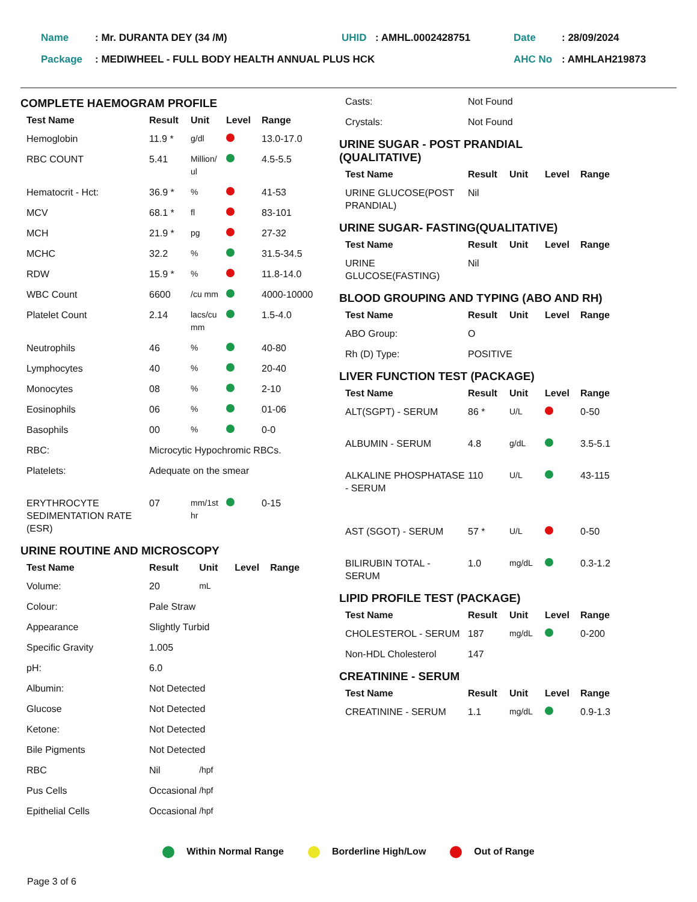| Name | : Mr. DURANTA DEY (34 /M) | UHID | : AMHL.0002428751 | Date | : 28/09/2024 |
| Package | : MEDIWHEEL - FULL BODY HEALTH ANNUAL PLUS HCK | | | AHC No | : AMHLAH219873 |
COMPLETE HAEMOGRAM PROFILE
| Test Name | Result | Unit | Level | Range |
| --- | --- | --- | --- | --- |
| Hemoglobin | 11.9 * | g/dl | | 13.0-17.0 |
| RBC COUNT | 5.41 | Million/ ul | | 4.5-5.5 |
| Hematocrit - Hct: | 36.9 * | % | | 41-53 |
| MCV | 68.1 * | fl | | 83-101 |
| MCH | 21.9 * | pg | | 27-32 |
| MCHC | 32.2 | % | | 31.5-34.5 |
| RDW | 15.9 * | % | | 11.8-14.0 |
| WBC Count | 6600 | /cu mm | | 4000-10000 |
| Platelet Count | 2.14 | lacs/cu mm | | 1.5-4.0 |
| Neutrophils | 46 | % | | 40-80 |
| Lymphocytes | 40 | % | | 20-40 |
| Monocytes | 08 | % | | 2-10 |
| Eosinophils | 06 | % | | 01-06 |
| Basophils | 00 | % | | 0-0 |
| RBC: | Microcytic Hypochromic RBCs. | | | |
| Platelets: | Adequate on the smear | | | |
| ERYTHROCYTE SEDIMENTATION RATE (ESR) | 07 | mm/1st hr | | 0-15 |
URINE ROUTINE AND MICROSCOPY
| Test Name | Result | Unit | Level | Range |
| --- | --- | --- | --- | --- |
| Volume: | 20 | mL | | |
| Colour: | Pale Straw | | | |
| Appearance | Slightly Turbid | | | |
| Specific Gravity | 1.005 | | | |
| pH: | 6.0 | | | |
| Albumin: | Not Detected | | | |
| Glucose | Not Detected | | | |
| Ketone: | Not Detected | | | |
| Bile Pigments | Not Detected | | | |
| RBC | Nil | /hpf | | |
| Pus Cells | Occasional | /hpf | | |
| Epithelial Cells | Occasional | /hpf | | |
| Casts: | Not Found |
| Crystals: | Not Found |
URINE SUGAR - POST PRANDIAL
(QUALITATIVE)
| Test Name | Result | Unit | Level | Range |
| --- | --- | --- | --- | --- |
| URINE GLUCOSE(POST PRANDIAL) | Nil | | | |
URINE SUGAR- FASTING(QUALITATIVE)
| Test Name | Result | Unit | Level | Range |
| --- | --- | --- | --- | --- |
| URINE GLUCOSE(FASTING) | Nil | | | |
BLOOD GROUPING AND TYPING (ABO AND RH)
| Test Name | Result | Unit | Level | Range |
| --- | --- | --- | --- | --- |
| ABO Group: | O | | | |
| Rh (D) Type: | POSITIVE | | | |
LIVER FUNCTION TEST (PACKAGE)
| Test Name | Result | Unit | Level | Range |
| --- | --- | --- | --- | --- |
| ALT(SGPT) - SERUM | 86 * | U/L | | 0-50 |
| ALBUMIN - SERUM | 4.8 | g/dL | | 3.5-5.1 |
| ALKALINE PHOSPHATASE - SERUM | 110 | U/L | | 43-115 |
| AST (SGOT) - SERUM | 57 * | U/L | | 0-50 |
| BILIRUBIN TOTAL - SERUM | 1.0 | mg/dL | | 0.3-1.2 |
LIPID PROFILE TEST (PACKAGE)
| Test Name | Result | Unit | Level | Range |
| --- | --- | --- | --- | --- |
| CHOLESTEROL - SERUM | 187 | mg/dL | | 0-200 |
| Non-HDL Cholesterol | 147 | | | |
CREATININE - SERUM
| Test Name | Result | Unit | Level | Range |
| --- | --- | --- | --- | --- |
| CREATININE - SERUM | 1.1 | mg/dL | | 0.9-1.3 |
Within Normal Range Borderline High/Low Out of Range
Page 3 of 6